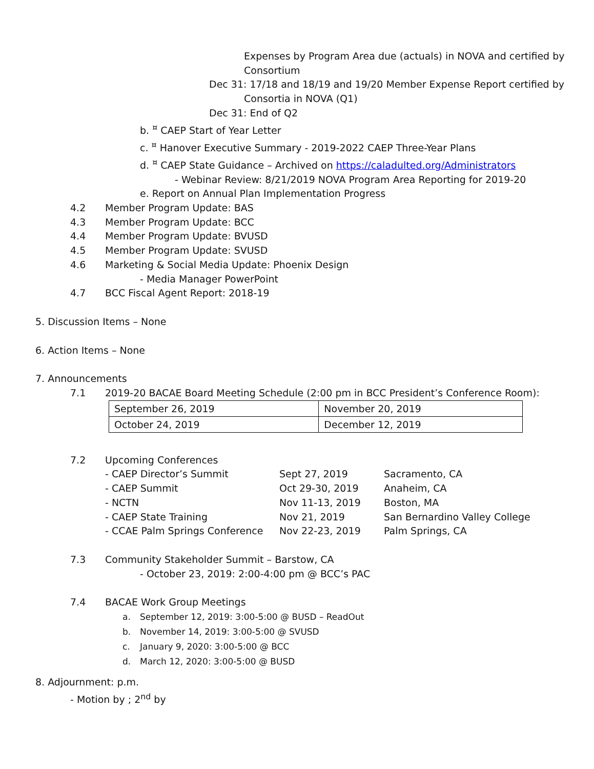Expenses by Program Area due (actuals) in NOVA and certified by
Consortium
Dec 31: 17/18 and 18/19 and 19/20 Member Expense Report certified by
Consortia in NOVA (Q1)
Dec 31: End of Q2
b. <sup>¤</sup> CAEP Start of Year Letter
c. <sup>¤</sup> Hanover Executive Summary - 2019-2022 CAEP Three-Year Plans
d. <sup>¤</sup> CAEP State Guidance – Archived on https://caladulted.org/Administrators
- Webinar Review: 8/21/2019 NOVA Program Area Reporting for 2019-20
e. Report on Annual Plan Implementation Progress
4.2 Member Program Update: BAS
4.3 Member Program Update: BCC
4.4 Member Program Update: BVUSD
4.5 Member Program Update: SVUSD
4.6 Marketing & Social Media Update: Phoenix Design
- Media Manager PowerPoint
4.7 BCC Fiscal Agent Report: 2018-19
5. Discussion Items – None
6. Action Items – None
7. Announcements
7.1 2019-20 BACAE Board Meeting Schedule (2:00 pm in BCC President’s Conference Room):
| September 26, 2019 | November 20, 2019 |
| October 24, 2019 | December 12, 2019 |
7.2 Upcoming Conferences
| - CAEP Director’s Summit | Sept 27, 2019 | Sacramento, CA |
| - CAEP Summit | Oct 29-30, 2019 | Anaheim, CA |
| - NCTN | Nov 11-13, 2019 | Boston, MA |
| - CAEP State Training | Nov 21, 2019 | San Bernardino Valley College |
| - CCAE Palm Springs Conference | Nov 22-23, 2019 | Palm Springs, CA |
7.3 Community Stakeholder Summit – Barstow, CA
- October 23, 2019: 2:00-4:00 pm @ BCC’s PAC
7.4 BACAE Work Group Meetings
a. September 12, 2019: 3:00-5:00 @ BUSD – ReadOut
b. November 14, 2019: 3:00-5:00 @ SVUSD
c. January 9, 2020: 3:00-5:00 @ BCC
d. March 12, 2020: 3:00-5:00 @ BUSD
8. Adjournment: p.m.
- Motion by ; 2<sup>nd</sup> by